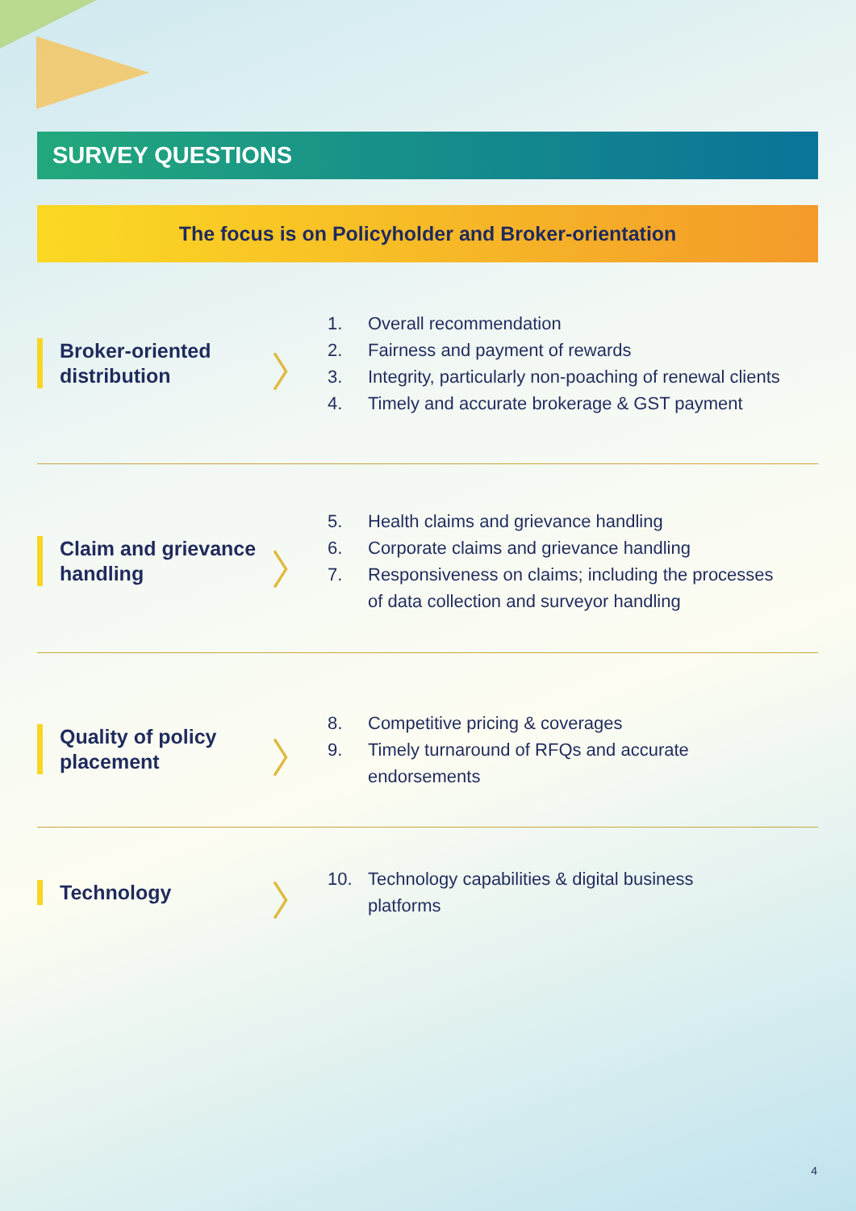SURVEY QUESTIONS
The focus is on Policyholder and Broker-orientation
Broker-oriented distribution
〉
1. Overall recommendation
2. Fairness and payment of rewards
3. Integrity, particularly non-poaching of renewal clients
4. Timely and accurate brokerage & GST payment
Claim and grievance handling
〉
5. Health claims and grievance handling
6. Corporate claims and grievance handling
7. Responsiveness on claims; including the processes
of data collection and surveyor handling
Quality of policy placement
〉
8. Competitive pricing & coverages
9. Timely turnaround of RFQs and accurate
endorsements
Technology
〉
10. Technology capabilities & digital business
platforms
4